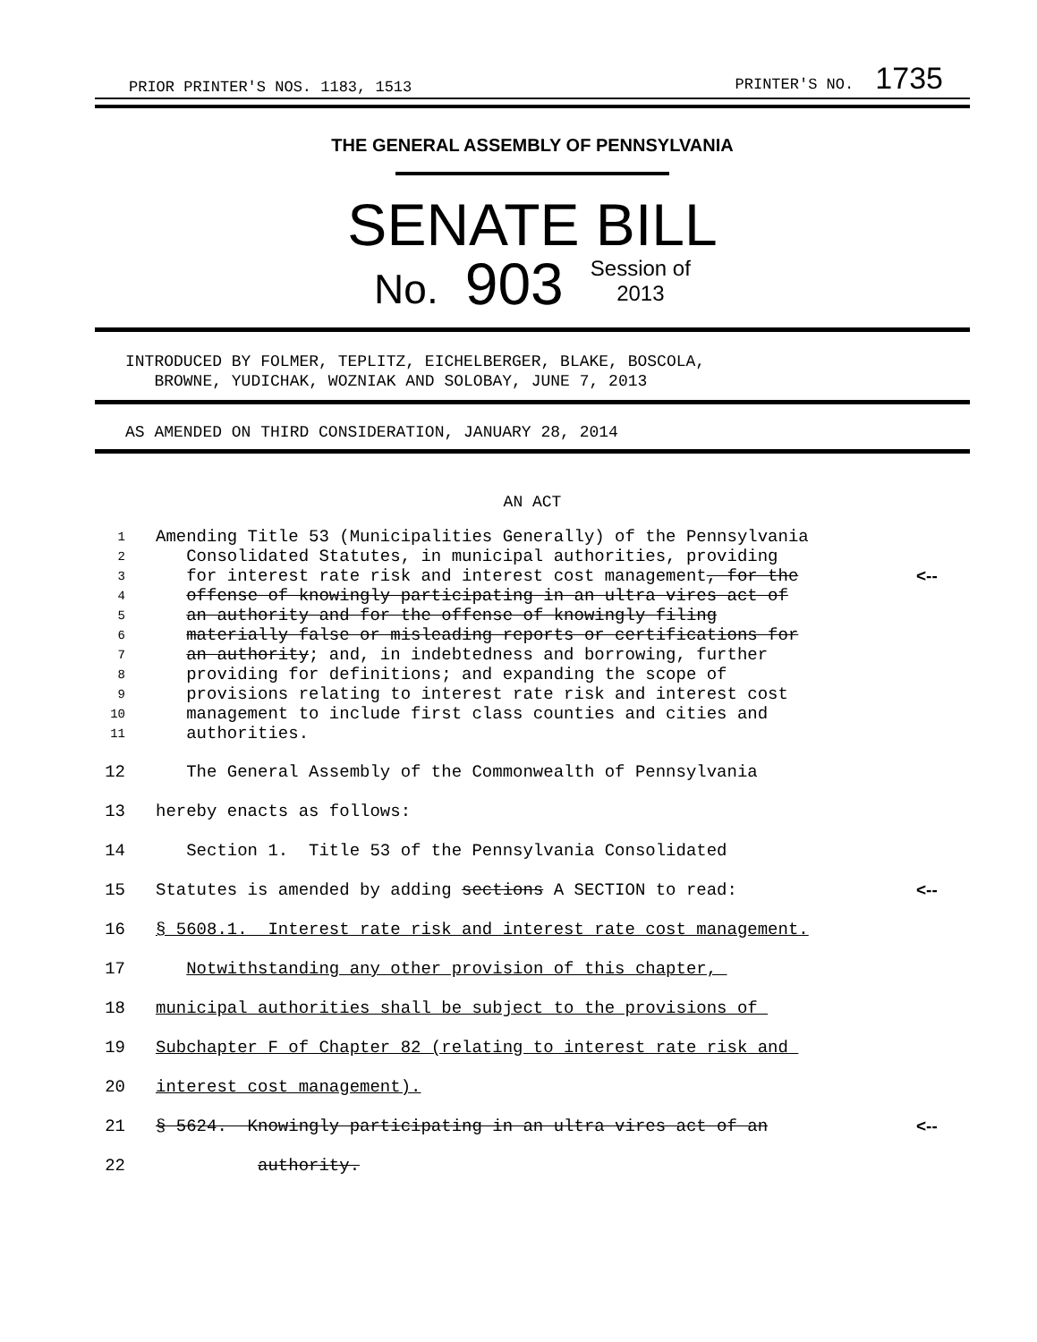PRIOR PRINTER'S NOS. 1183, 1513 PRINTER'S NO. 1735
THE GENERAL ASSEMBLY OF PENNSYLVANIA
SENATE BILL
No. 903 Session of
2013
INTRODUCED BY FOLMER, TEPLITZ, EICHELBERGER, BLAKE, BOSCOLA,
BROWNE, YUDICHAK, WOZNIAK AND SOLOBAY, JUNE 7, 2013
AS AMENDED ON THIRD CONSIDERATION, JANUARY 28, 2014
AN ACT
1 Amending Title 53 (Municipalities Generally) of the Pennsylvania
2 Consolidated Statutes, in municipal authorities, providing
3 for interest rate risk and interest cost management, for the <--
4 offense of knowingly participating in an ultra vires act of
5 an authority and for the offense of knowingly filing
6 materially false or misleading reports or certifications for
7 an authority; and, in indebtedness and borrowing, further
8 providing for definitions; and expanding the scope of
9 provisions relating to interest rate risk and interest cost
10 management to include first class counties and cities and
11 authorities.
12 The General Assembly of the Commonwealth of Pennsylvania
13 hereby enacts as follows:
14 Section 1. Title 53 of the Pennsylvania Consolidated
15 Statutes is amended by adding sections A SECTION to read: <--
16 § 5608.1. Interest rate risk and interest rate cost management.
17 Notwithstanding any other provision of this chapter,
18 municipal authorities shall be subject to the provisions of
19 Subchapter F of Chapter 82 (relating to interest rate risk and
20 interest cost management).
21 § 5624. Knowingly participating in an ultra vires act of an <--
22 authority.